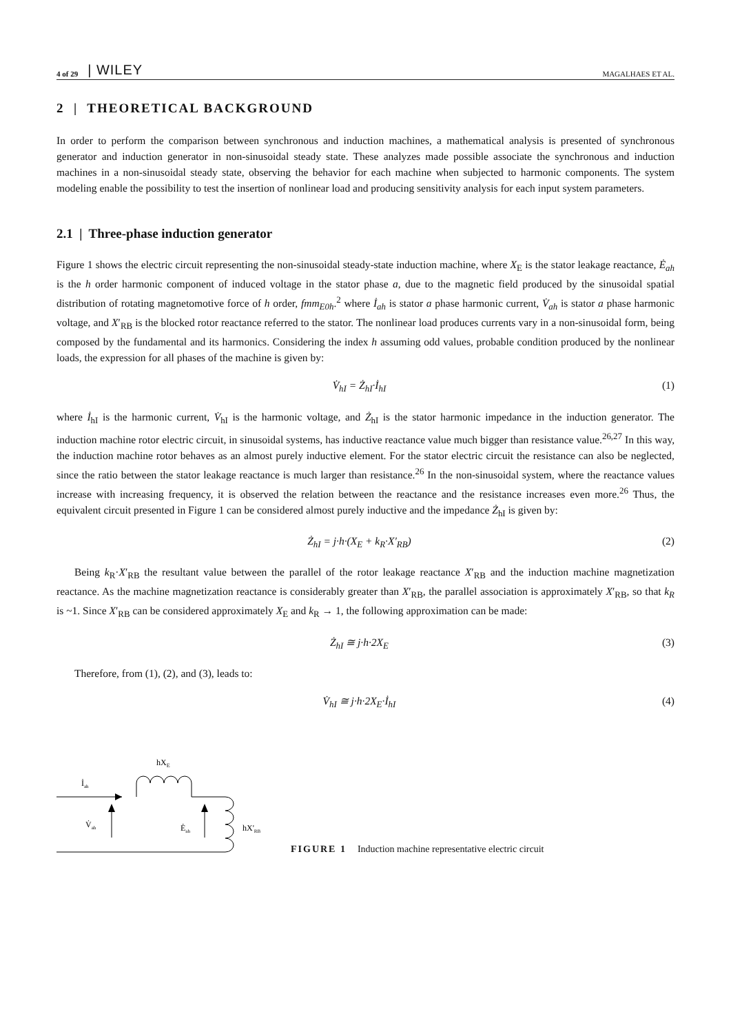4 of 29 | WILEY MAGALHAES ET AL.
2 | THEORETICAL BACKGROUND
In order to perform the comparison between synchronous and induction machines, a mathematical analysis is presented of synchronous generator and induction generator in non-sinusoidal steady state. These analyzes made possible associate the synchronous and induction machines in a non-sinusoidal steady state, observing the behavior for each machine when subjected to harmonic components. The system modeling enable the possibility to test the insertion of nonlinear load and producing sensitivity analysis for each input system parameters.
2.1 | Three-phase induction generator
Figure 1 shows the electric circuit representing the non-sinusoidal steady-state induction machine, where X<sub>E</sub> is the stator leakage reactance, Ė<sub>ah</sub> is the h order harmonic component of induced voltage in the stator phase a, due to the magnetic field produced by the sinusoidal spatial distribution of rotating magnetomotive force of h order, fmm<sub>E0h</sub>.<sup>2</sup> where İ<sub>ah</sub> is stator a phase harmonic current, V̇<sub>ah</sub> is stator a phase harmonic voltage, and X′<sub>RB</sub> is the blocked rotor reactance referred to the stator. The nonlinear load produces currents vary in a non-sinusoidal form, being composed by the fundamental and its harmonics. Considering the index h assuming odd values, probable condition produced by the nonlinear loads, the expression for all phases of the machine is given by:
V̇<sub>hI</sub> = Ż<sub>hI</sub>·İ<sub>hI</sub> (1)
where İ<sub>hI</sub> is the harmonic current, V̇<sub>hI</sub> is the harmonic voltage, and Ż<sub>hI</sub> is the stator harmonic impedance in the induction generator. The induction machine rotor electric circuit, in sinusoidal systems, has inductive reactance value much bigger than resistance value.<sup>26,27</sup> In this way, the induction machine rotor behaves as an almost purely inductive element. For the stator electric circuit the resistance can also be neglected, since the ratio between the stator leakage reactance is much larger than resistance.<sup>26</sup> In the non-sinusoidal system, where the reactance values increase with increasing frequency, it is observed the relation between the reactance and the resistance increases even more.<sup>26</sup> Thus, the equivalent circuit presented in Figure 1 can be considered almost purely inductive and the impedance Ż<sub>hI</sub> is given by:
Ż<sub>hI</sub> = j·h·(X<sub>E</sub> + k<sub>R</sub>·X′<sub>RB</sub>) (2)
Being k<sub>R</sub>·X′<sub>RB</sub> the resultant value between the parallel of the rotor leakage reactance X′<sub>RB</sub> and the induction machine magnetization reactance. As the machine magnetization reactance is considerably greater than X′<sub>RB</sub>, the parallel association is approximately X′<sub>RB</sub>, so that k<sub>R</sub> is ~1. Since X′<sub>RB</sub> can be considered approximately X<sub>E</sub> and k<sub>R</sub> → 1, the following approximation can be made:
Ż<sub>hI</sub> ≅ j·h·2X<sub>E</sub> (3)
Therefore, from (1), (2), and (3), leads to:
V̇<sub>hI</sub> ≅ j·h·2X<sub>E</sub>·İ<sub>hI</sub> (4)
hXE
İah
V̇ah
Ėah
hX'RB
FIGURE 1 Induction machine representative electric circuit